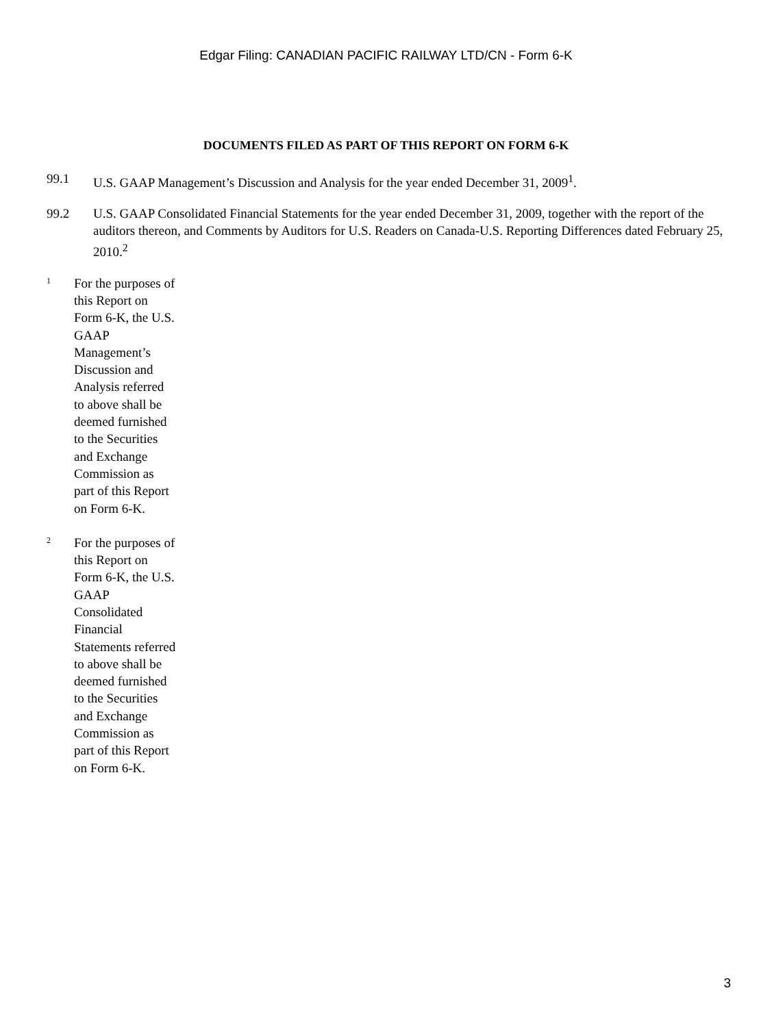Edgar Filing: CANADIAN PACIFIC RAILWAY LTD/CN - Form 6-K
DOCUMENTS FILED AS PART OF THIS REPORT ON FORM 6-K
99.1 U.S. GAAP Management’s Discussion and Analysis for the year ended December 31, 2009<sup>1</sup>.
99.2 U.S. GAAP Consolidated Financial Statements for the year ended December 31, 2009, together with the report of the auditors thereon, and Comments by Auditors for U.S. Readers on Canada-U.S. Reporting Differences dated February 25, 2010.<sup>2</sup>
1
For the purposes of this Report on Form 6-K, the U.S. GAAP Management’s Discussion and Analysis referred to above shall be deemed furnished to the Securities and Exchange Commission as part of this Report on Form 6-K.
2
For the purposes of this Report on Form 6-K, the U.S. GAAP Consolidated Financial Statements referred to above shall be deemed furnished to the Securities and Exchange Commission as part of this Report on Form 6-K.
3